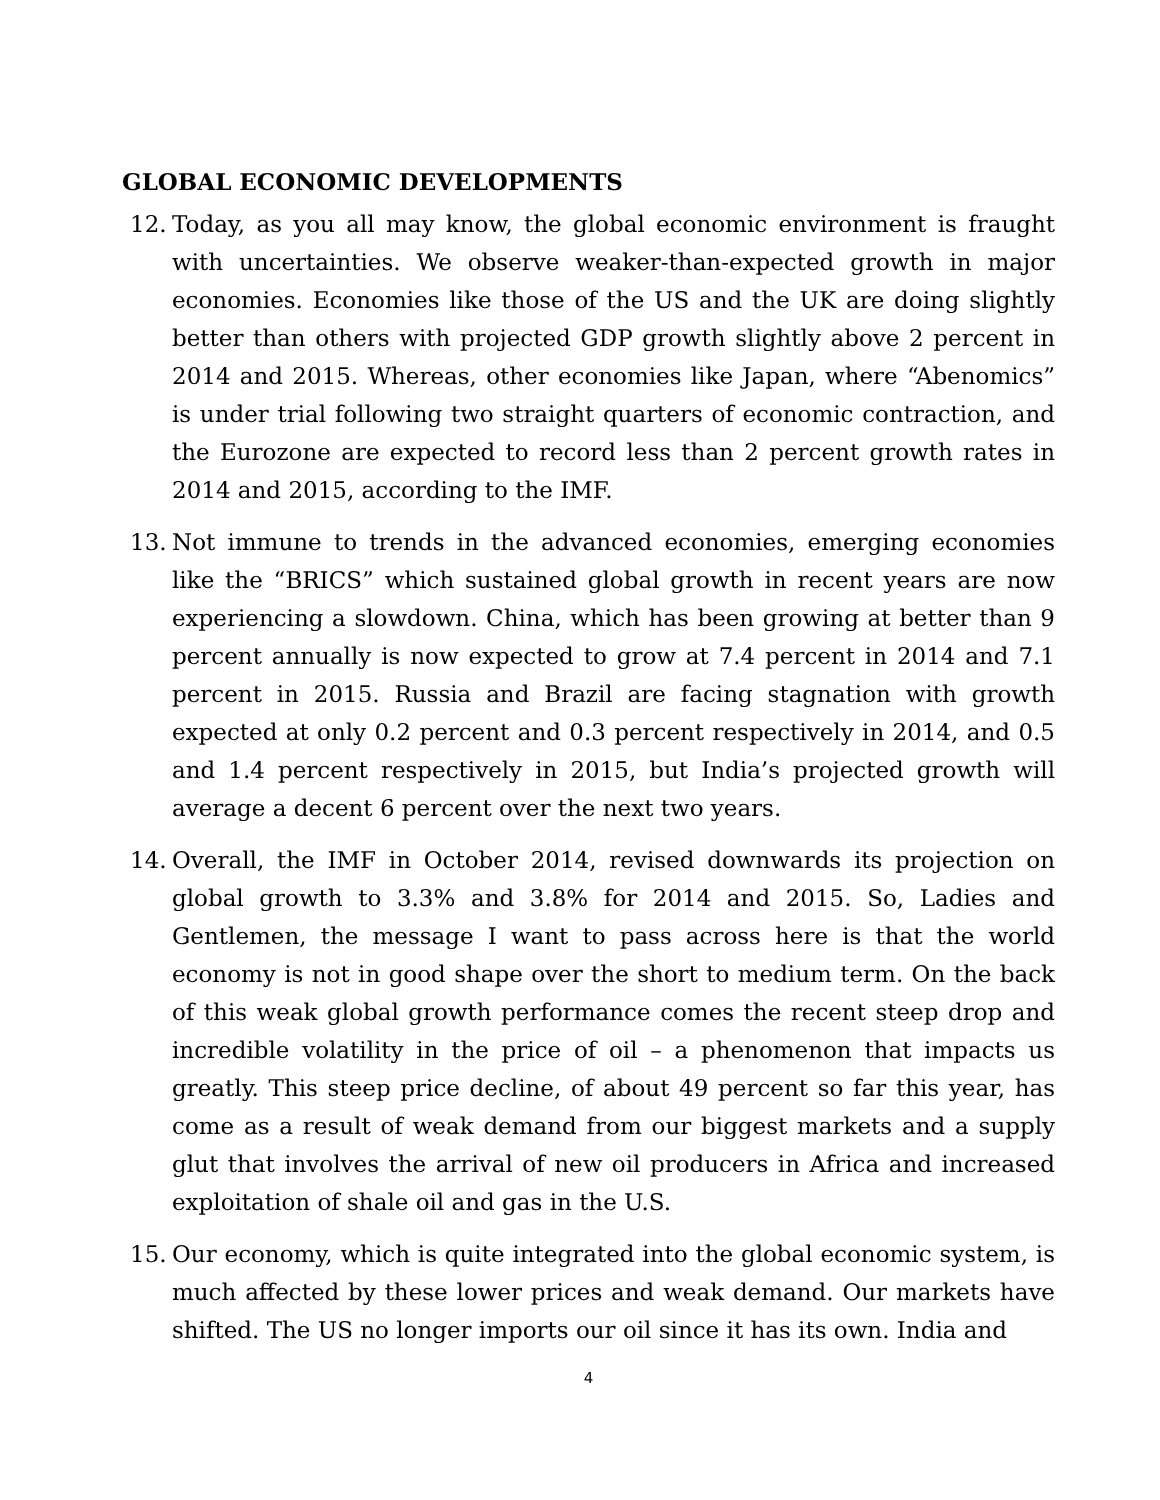GLOBAL ECONOMIC DEVELOPMENTS
12. Today, as you all may know, the global economic environment is fraught with uncertainties. We observe weaker-than-expected growth in major economies. Economies like those of the US and the UK are doing slightly better than others with projected GDP growth slightly above 2 percent in 2014 and 2015. Whereas, other economies like Japan, where “Abenomics” is under trial following two straight quarters of economic contraction, and the Eurozone are expected to record less than 2 percent growth rates in 2014 and 2015, according to the IMF.
13. Not immune to trends in the advanced economies, emerging economies like the “BRICS” which sustained global growth in recent years are now experiencing a slowdown. China, which has been growing at better than 9 percent annually is now expected to grow at 7.4 percent in 2014 and 7.1 percent in 2015. Russia and Brazil are facing stagnation with growth expected at only 0.2 percent and 0.3 percent respectively in 2014, and 0.5 and 1.4 percent respectively in 2015, but India’s projected growth will average a decent 6 percent over the next two years.
14. Overall, the IMF in October 2014, revised downwards its projection on global growth to 3.3% and 3.8% for 2014 and 2015. So, Ladies and Gentlemen, the message I want to pass across here is that the world economy is not in good shape over the short to medium term. On the back of this weak global growth performance comes the recent steep drop and incredible volatility in the price of oil – a phenomenon that impacts us greatly. This steep price decline, of about 49 percent so far this year, has come as a result of weak demand from our biggest markets and a supply glut that involves the arrival of new oil producers in Africa and increased exploitation of shale oil and gas in the U.S.
15. Our economy, which is quite integrated into the global economic system, is much affected by these lower prices and weak demand. Our markets have shifted. The US no longer imports our oil since it has its own. India and
4